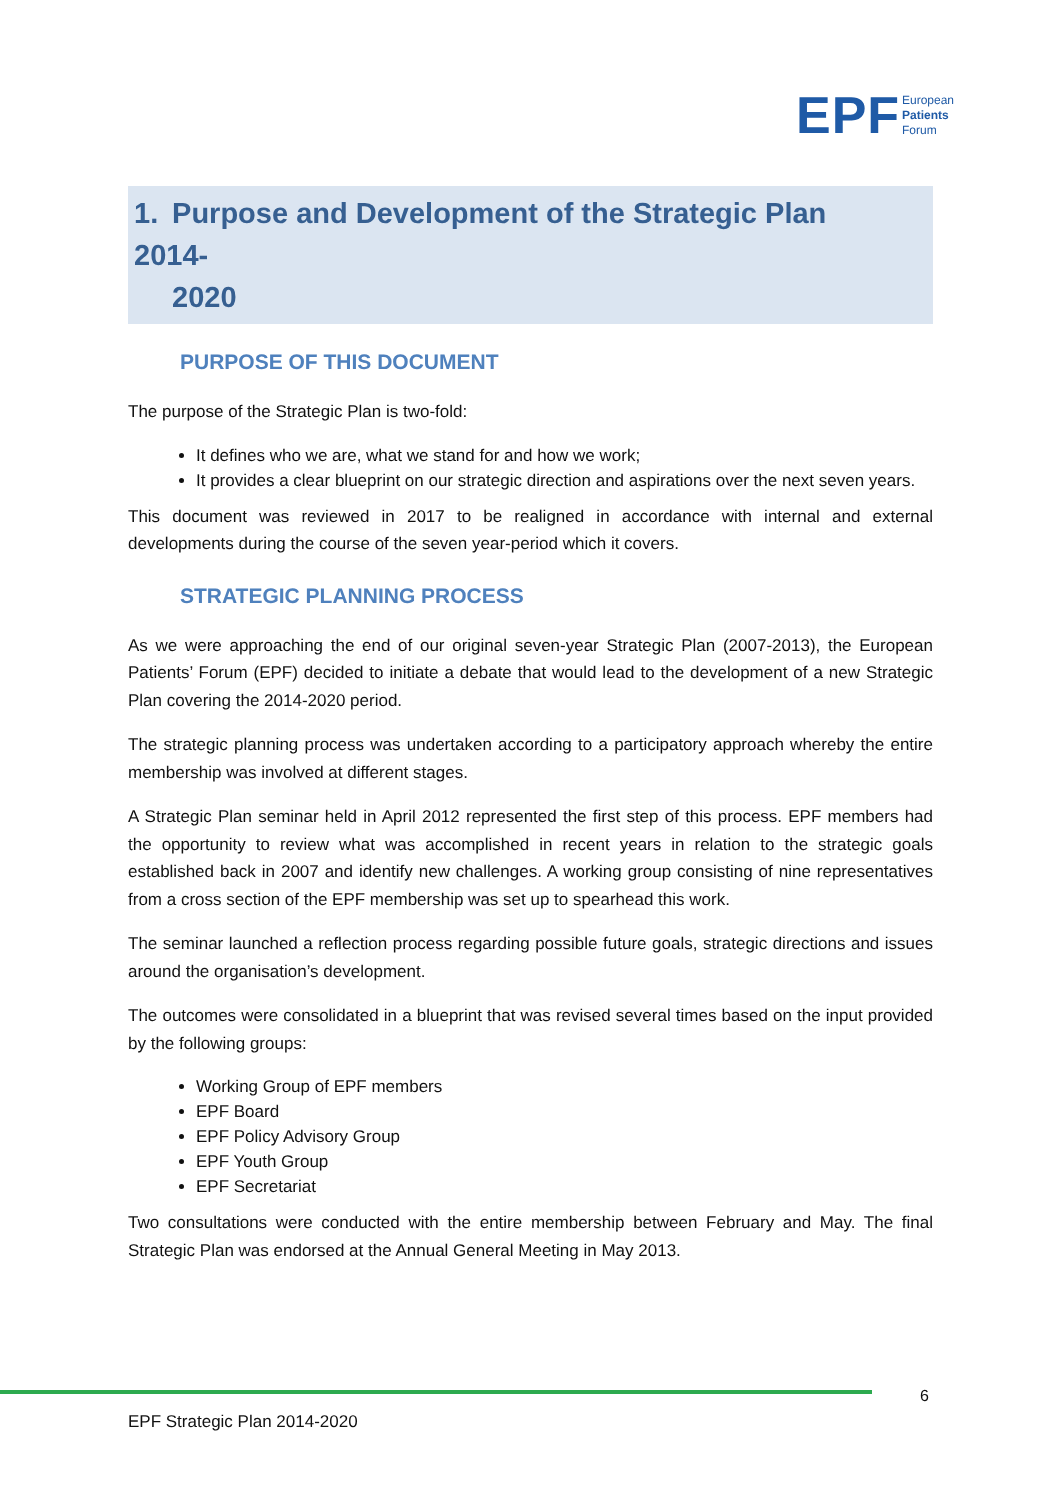EPF
European
Patients
Forum
1. Purpose and Development of the Strategic Plan 2014-
2020
PURPOSE OF THIS DOCUMENT
The purpose of the Strategic Plan is two-fold:
It defines who we are, what we stand for and how we work;
It provides a clear blueprint on our strategic direction and aspirations over the next seven years.
This document was reviewed in 2017 to be realigned in accordance with internal and external developments during the course of the seven year-period which it covers.
STRATEGIC PLANNING PROCESS
As we were approaching the end of our original seven-year Strategic Plan (2007-2013), the European Patients’ Forum (EPF) decided to initiate a debate that would lead to the development of a new Strategic Plan covering the 2014-2020 period.
The strategic planning process was undertaken according to a participatory approach whereby the entire membership was involved at different stages.
A Strategic Plan seminar held in April 2012 represented the first step of this process. EPF members had the opportunity to review what was accomplished in recent years in relation to the strategic goals established back in 2007 and identify new challenges. A working group consisting of nine representatives from a cross section of the EPF membership was set up to spearhead this work.
The seminar launched a reflection process regarding possible future goals, strategic directions and issues around the organisation’s development.
The outcomes were consolidated in a blueprint that was revised several times based on the input provided by the following groups:
Working Group of EPF members
EPF Board
EPF Policy Advisory Group
EPF Youth Group
EPF Secretariat
Two consultations were conducted with the entire membership between February and May. The final Strategic Plan was endorsed at the Annual General Meeting in May 2013.
6
EPF Strategic Plan 2014-2020